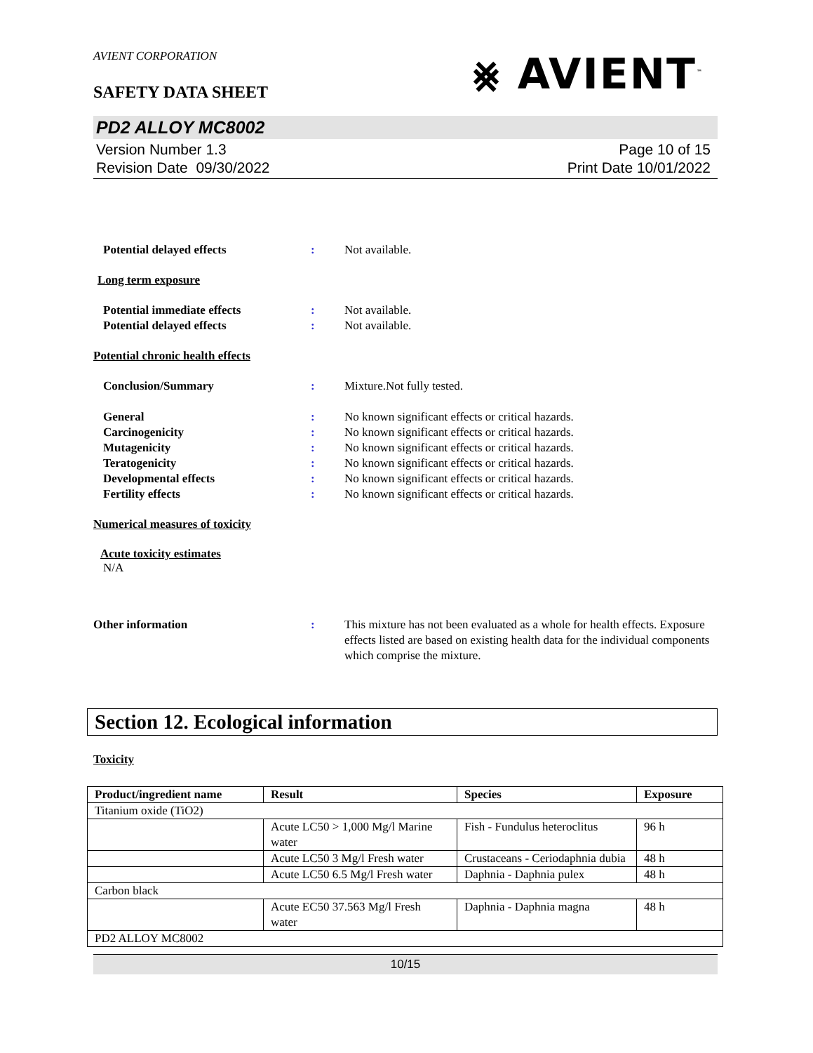AVIENT CORPORATION
SAFETY DATA SHEET
⨳ AVIENT<sup>™</sup>
PD2 ALLOY MC8002
Version Number 1.3
Revision Date 09/30/2022
Page 10 of 15
Print Date 10/01/2022
Potential delayed effects : Not available.
Long term exposure
Potential immediate effects : Not available.
Potential delayed effects : Not available.
Potential chronic health effects
Conclusion/Summary : Mixture.Not fully tested.
General : No known significant effects or critical hazards.
Carcinogenicity : No known significant effects or critical hazards.
Mutagenicity : No known significant effects or critical hazards.
Teratogenicity : No known significant effects or critical hazards.
Developmental effects : No known significant effects or critical hazards.
Fertility effects : No known significant effects or critical hazards.
Numerical measures of toxicity
Acute toxicity estimates
N/A
Other information : This mixture has not been evaluated as a whole for health effects. Exposure effects listed are based on existing health data for the individual components which comprise the mixture.
Section 12. Ecological information
Toxicity
| Product/ingredient name | Result | Species | Exposure |
| --- | --- | --- | --- |
| Titanium oxide (TiO2) | | | |
| | Acute LC50 > 1,000 Mg/l Marine water | Fish - Fundulus heteroclitus | 96 h |
| | Acute LC50 3 Mg/l Fresh water | Crustaceans - Ceriodaphnia dubia | 48 h |
| | Acute LC50 6.5 Mg/l Fresh water | Daphnia - Daphnia pulex | 48 h |
| Carbon black | | | |
| | Acute EC50 37.563 Mg/l Fresh water | Daphnia - Daphnia magna | 48 h |
| PD2 ALLOY MC8002 | | | |
10/15